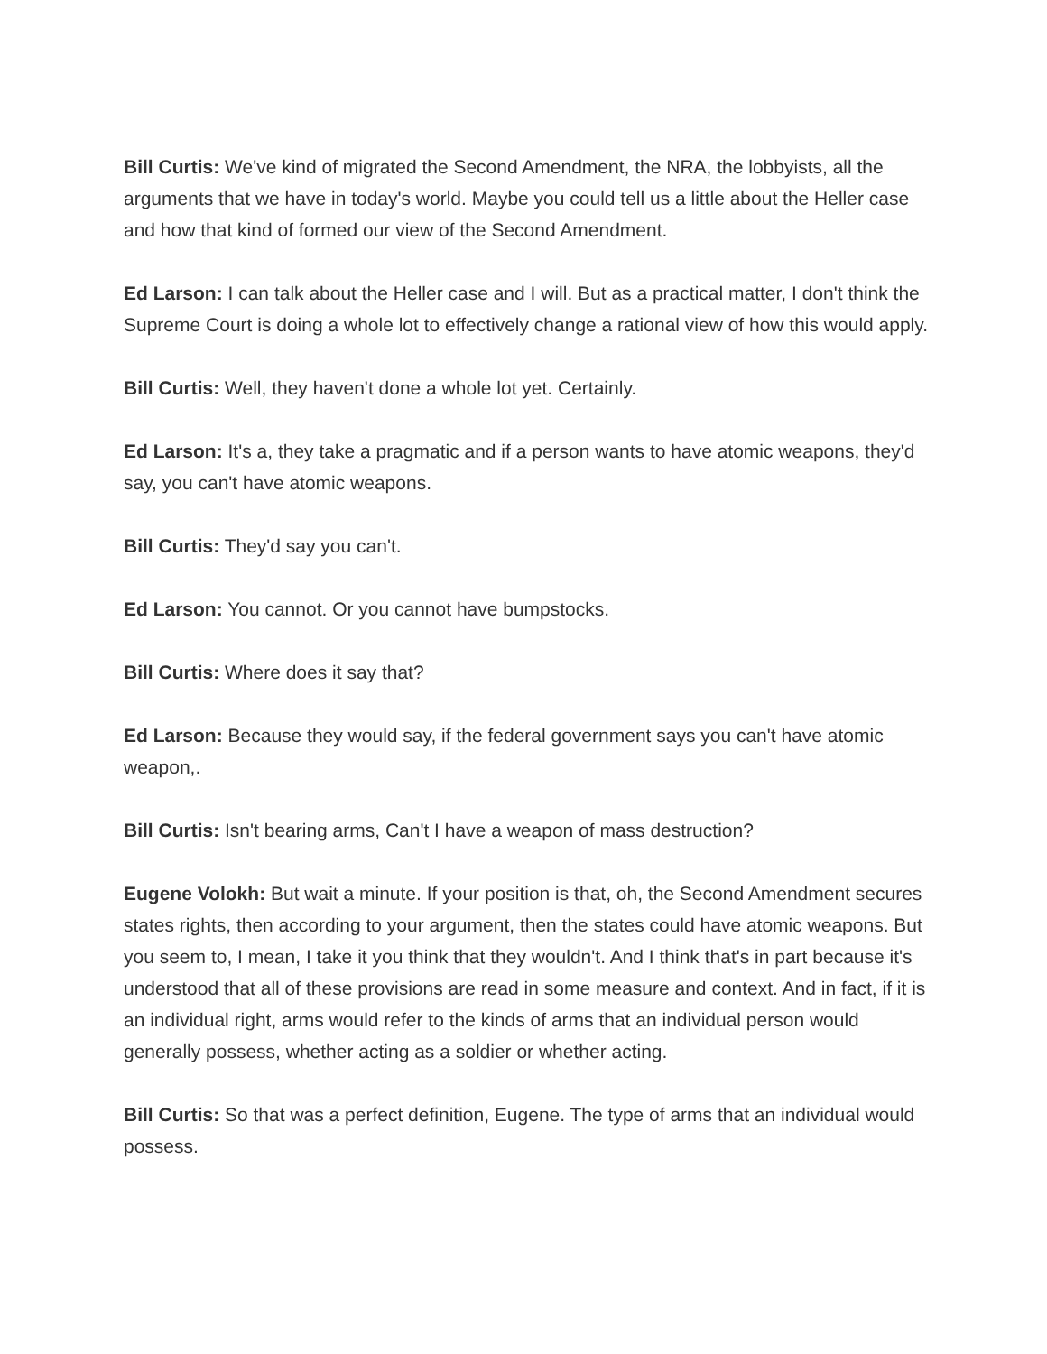Bill Curtis: We've kind of migrated the Second Amendment, the NRA, the lobbyists, all the arguments that we have in today's world. Maybe you could tell us a little about the Heller case and how that kind of formed our view of the Second Amendment.
Ed Larson: I can talk about the Heller case and I will. But as a practical matter, I don't think the Supreme Court is doing a whole lot to effectively change a rational view of how this would apply.
Bill Curtis: Well, they haven't done a whole lot yet. Certainly.
Ed Larson: It's a, they take a pragmatic and if a person wants to have atomic weapons, they'd say, you can't have atomic weapons.
Bill Curtis: They'd say you can't.
Ed Larson: You cannot. Or you cannot have bumpstocks.
Bill Curtis: Where does it say that?
Ed Larson: Because they would say, if the federal government says you can't have atomic weapon,.
Bill Curtis: Isn't bearing arms, Can't I have a weapon of mass destruction?
Eugene Volokh: But wait a minute. If your position is that, oh, the Second Amendment secures states rights, then according to your argument, then the states could have atomic weapons. But you seem to, I mean, I take it you think that they wouldn't. And I think that's in part because it's understood that all of these provisions are read in some measure and context. And in fact, if it is an individual right, arms would refer to the kinds of arms that an individual person would generally possess, whether acting as a soldier or whether acting.
Bill Curtis: So that was a perfect definition, Eugene. The type of arms that an individual would possess.